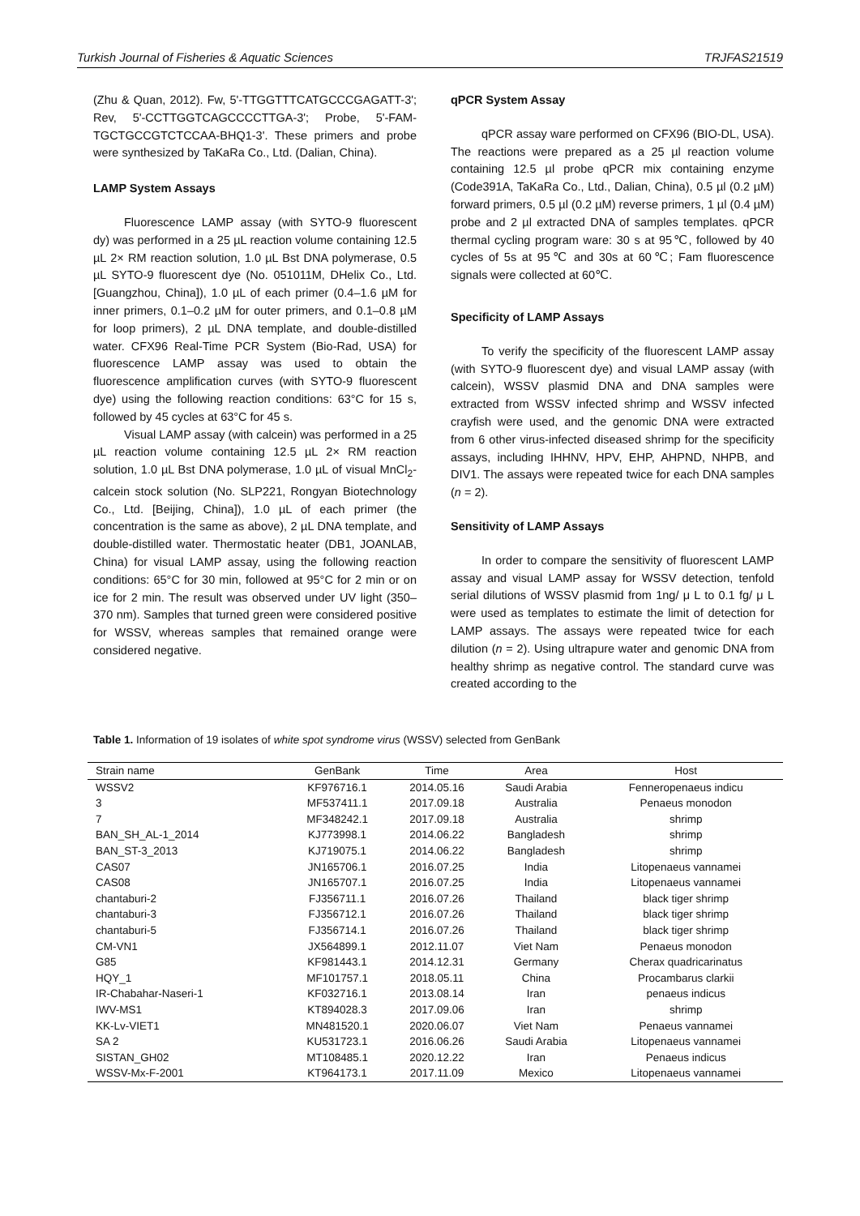Turkish Journal of Fisheries & Aquatic Sciences TRJFAS21519
(Zhu & Quan, 2012). Fw, 5'-TTGGTTTCATGCCCGAGATT-3'; Rev, 5'-CCTTGGTCAGCCCCTTGA-3'; Probe, 5'-FAM-TGCTGCCGTCTCCAA-BHQ1-3'. These primers and probe were synthesized by TaKaRa Co., Ltd. (Dalian, China).
LAMP System Assays
Fluorescence LAMP assay (with SYTO-9 fluorescent dy) was performed in a 25 µL reaction volume containing 12.5 µL 2× RM reaction solution, 1.0 µL Bst DNA polymerase, 0.5 µL SYTO-9 fluorescent dye (No. 051011M, DHelix Co., Ltd. [Guangzhou, China]), 1.0 µL of each primer (0.4–1.6 µM for inner primers, 0.1–0.2 µM for outer primers, and 0.1–0.8 µM for loop primers), 2 µL DNA template, and double-distilled water. CFX96 Real-Time PCR System (Bio-Rad, USA) for fluorescence LAMP assay was used to obtain the fluorescence amplification curves (with SYTO-9 fluorescent dye) using the following reaction conditions: 63°C for 15 s, followed by 45 cycles at 63°C for 45 s.
Visual LAMP assay (with calcein) was performed in a 25 µL reaction volume containing 12.5 µL 2× RM reaction solution, 1.0 µL Bst DNA polymerase, 1.0 µL of visual MnCl<sub>2</sub>-calcein stock solution (No. SLP221, Rongyan Biotechnology Co., Ltd. [Beijing, China]), 1.0 µL of each primer (the concentration is the same as above), 2 µL DNA template, and double-distilled water. Thermostatic heater (DB1, JOANLAB, China) for visual LAMP assay, using the following reaction conditions: 65°C for 30 min, followed at 95°C for 2 min or on ice for 2 min. The result was observed under UV light (350–370 nm). Samples that turned green were considered positive for WSSV, whereas samples that remained orange were considered negative.
qPCR System Assay
qPCR assay ware performed on CFX96 (BIO-DL, USA). The reactions were prepared as a 25 µl reaction volume containing 12.5 µl probe qPCR mix containing enzyme (Code391A, TaKaRa Co., Ltd., Dalian, China), 0.5 µl (0.2 µM) forward primers, 0.5 µl (0.2 µM) reverse primers, 1 µl (0.4 µM) probe and 2 µl extracted DNA of samples templates. qPCR thermal cycling program ware: 30 s at 95℃, followed by 40 cycles of 5s at 95℃ and 30s at 60℃; Fam fluorescence signals were collected at 60℃.
Specificity of LAMP Assays
To verify the specificity of the fluorescent LAMP assay (with SYTO-9 fluorescent dye) and visual LAMP assay (with calcein), WSSV plasmid DNA and DNA samples were extracted from WSSV infected shrimp and WSSV infected crayfish were used, and the genomic DNA were extracted from 6 other virus-infected diseased shrimp for the specificity assays, including IHHNV, HPV, EHP, AHPND, NHPB, and DIV1. The assays were repeated twice for each DNA samples (n = 2).
Sensitivity of LAMP Assays
In order to compare the sensitivity of fluorescent LAMP assay and visual LAMP assay for WSSV detection, tenfold serial dilutions of WSSV plasmid from 1ng/ μ L to 0.1 fg/ μ L were used as templates to estimate the limit of detection for LAMP assays. The assays were repeated twice for each dilution (n = 2). Using ultrapure water and genomic DNA from healthy shrimp as negative control. The standard curve was created according to the
Table 1. Information of 19 isolates of white spot syndrome virus (WSSV) selected from GenBank
| Strain name | GenBank | Time | Area | Host |
| --- | --- | --- | --- | --- |
| WSSV2 | KF976716.1 | 2014.05.16 | Saudi Arabia | Fenneropenaeus indicu |
| 3 | MF537411.1 | 2017.09.18 | Australia | Penaeus monodon |
| 7 | MF348242.1 | 2017.09.18 | Australia | shrimp |
| BAN_SH_AL-1_2014 | KJ773998.1 | 2014.06.22 | Bangladesh | shrimp |
| BAN_ST-3_2013 | KJ719075.1 | 2014.06.22 | Bangladesh | shrimp |
| CAS07 | JN165706.1 | 2016.07.25 | India | Litopenaeus vannamei |
| CAS08 | JN165707.1 | 2016.07.25 | India | Litopenaeus vannamei |
| chantaburi-2 | FJ356711.1 | 2016.07.26 | Thailand | black tiger shrimp |
| chantaburi-3 | FJ356712.1 | 2016.07.26 | Thailand | black tiger shrimp |
| chantaburi-5 | FJ356714.1 | 2016.07.26 | Thailand | black tiger shrimp |
| CM-VN1 | JX564899.1 | 2012.11.07 | Viet Nam | Penaeus monodon |
| G85 | KF981443.1 | 2014.12.31 | Germany | Cherax quadricarinatus |
| HQY_1 | MF101757.1 | 2018.05.11 | China | Procambarus clarkii |
| IR-Chabahar-Naseri-1 | KF032716.1 | 2013.08.14 | Iran | penaeus indicus |
| IWV-MS1 | KT894028.3 | 2017.09.06 | Iran | shrimp |
| KK-Lv-VIET1 | MN481520.1 | 2020.06.07 | Viet Nam | Penaeus vannamei |
| SA 2 | KU531723.1 | 2016.06.26 | Saudi Arabia | Litopenaeus vannamei |
| SISTAN_GH02 | MT108485.1 | 2020.12.22 | Iran | Penaeus indicus |
| WSSV-Mx-F-2001 | KT964173.1 | 2017.11.09 | Mexico | Litopenaeus vannamei |